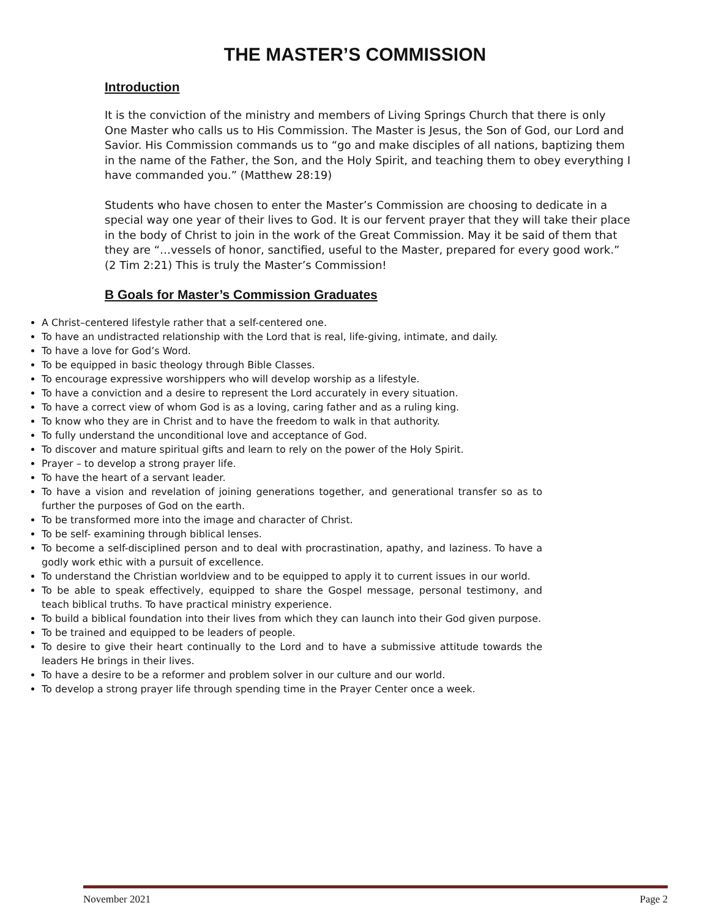THE MASTER’S COMMISSION
Introduction
It is the conviction of the ministry and members of Living Springs Church that there is only One Master who calls us to His Commission. The Master is Jesus, the Son of God, our Lord and Savior. His Commission commands us to “go and make disciples of all nations, baptizing them in the name of the Father, the Son, and the Holy Spirit, and teaching them to obey everything I have commanded you.” (Matthew 28:19)
Students who have chosen to enter the Master’s Commission are choosing to dedicate in a special way one year of their lives to God. It is our fervent prayer that they will take their place in the body of Christ to join in the work of the Great Commission. May it be said of them that they are “…vessels of honor, sanctified, useful to the Master, prepared for every good work.” (2 Tim 2:21) This is truly the Master’s Commission!
B Goals for Master’s Commission Graduates
A Christ–centered lifestyle rather that a self-centered one.
To have an undistracted relationship with the Lord that is real, life-giving, intimate, and daily.
To have a love for God’s Word.
To be equipped in basic theology through Bible Classes.
To encourage expressive worshippers who will develop worship as a lifestyle.
To have a conviction and a desire to represent the Lord accurately in every situation.
To have a correct view of whom God is as a loving, caring father and as a ruling king.
To know who they are in Christ and to have the freedom to walk in that authority.
To fully understand the unconditional love and acceptance of God.
To discover and mature spiritual gifts and learn to rely on the power of the Holy Spirit.
Prayer – to develop a strong prayer life.
To have the heart of a servant leader.
To have a vision and revelation of joining generations together, and generational transfer so as to further the purposes of God on the earth.
To be transformed more into the image and character of Christ.
To be self- examining through biblical lenses.
To become a self-disciplined person and to deal with procrastination, apathy, and laziness. To have a godly work ethic with a pursuit of excellence.
To understand the Christian worldview and to be equipped to apply it to current issues in our world.
To be able to speak effectively, equipped to share the Gospel message, personal testimony, and teach biblical truths. To have practical ministry experience.
To build a biblical foundation into their lives from which they can launch into their God given purpose.
To be trained and equipped to be leaders of people.
To desire to give their heart continually to the Lord and to have a submissive attitude towards the leaders He brings in their lives.
To have a desire to be a reformer and problem solver in our culture and our world.
To develop a strong prayer life through spending time in the Prayer Center once a week.
November 2021 Page 2